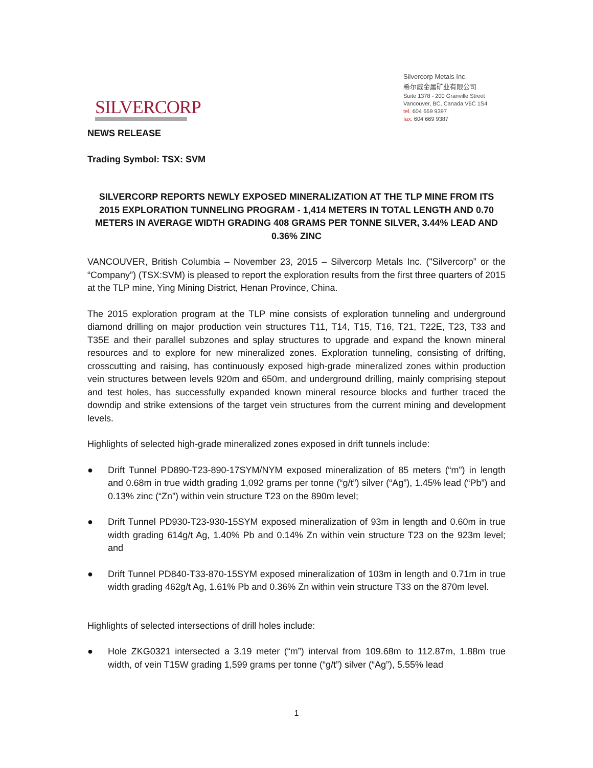SILVERCORP
Silvercorp Metals Inc.
希尔威金属矿业有限公司
Suite 1378 - 200 Granville Street
Vancouver, BC, Canada V6C 1S4
tel. 604 669 9397
fax. 604 669 9387
NEWS RELEASE
Trading Symbol: TSX: SVM
SILVERCORP REPORTS NEWLY EXPOSED MINERALIZATION AT THE TLP MINE FROM ITS 2015 EXPLORATION TUNNELING PROGRAM - 1,414 METERS IN TOTAL LENGTH AND 0.70 METERS IN AVERAGE WIDTH GRADING 408 GRAMS PER TONNE SILVER, 3.44% LEAD AND 0.36% ZINC
VANCOUVER, British Columbia – November 23, 2015 – Silvercorp Metals Inc. ("Silvercorp” or the “Company”) (TSX:SVM) is pleased to report the exploration results from the first three quarters of 2015 at the TLP mine, Ying Mining District, Henan Province, China.
The 2015 exploration program at the TLP mine consists of exploration tunneling and underground diamond drilling on major production vein structures T11, T14, T15, T16, T21, T22E, T23, T33 and T35E and their parallel subzones and splay structures to upgrade and expand the known mineral resources and to explore for new mineralized zones. Exploration tunneling, consisting of drifting, crosscutting and raising, has continuously exposed high-grade mineralized zones within production vein structures between levels 920m and 650m, and underground drilling, mainly comprising stepout and test holes, has successfully expanded known mineral resource blocks and further traced the downdip and strike extensions of the target vein structures from the current mining and development levels.
Highlights of selected high-grade mineralized zones exposed in drift tunnels include:
● Drift Tunnel PD890-T23-890-17SYM/NYM exposed mineralization of 85 meters (“m”) in length and 0.68m in true width grading 1,092 grams per tonne (“g/t”) silver (“Ag”), 1.45% lead (“Pb”) and 0.13% zinc (“Zn”) within vein structure T23 on the 890m level;
● Drift Tunnel PD930-T23-930-15SYM exposed mineralization of 93m in length and 0.60m in true width grading 614g/t Ag, 1.40% Pb and 0.14% Zn within vein structure T23 on the 923m level; and
● Drift Tunnel PD840-T33-870-15SYM exposed mineralization of 103m in length and 0.71m in true width grading 462g/t Ag, 1.61% Pb and 0.36% Zn within vein structure T33 on the 870m level.
Highlights of selected intersections of drill holes include:
● Hole ZKG0321 intersected a 3.19 meter (“m”) interval from 109.68m to 112.87m, 1.88m true width, of vein T15W grading 1,599 grams per tonne (“g/t”) silver (“Ag”), 5.55% lead
1